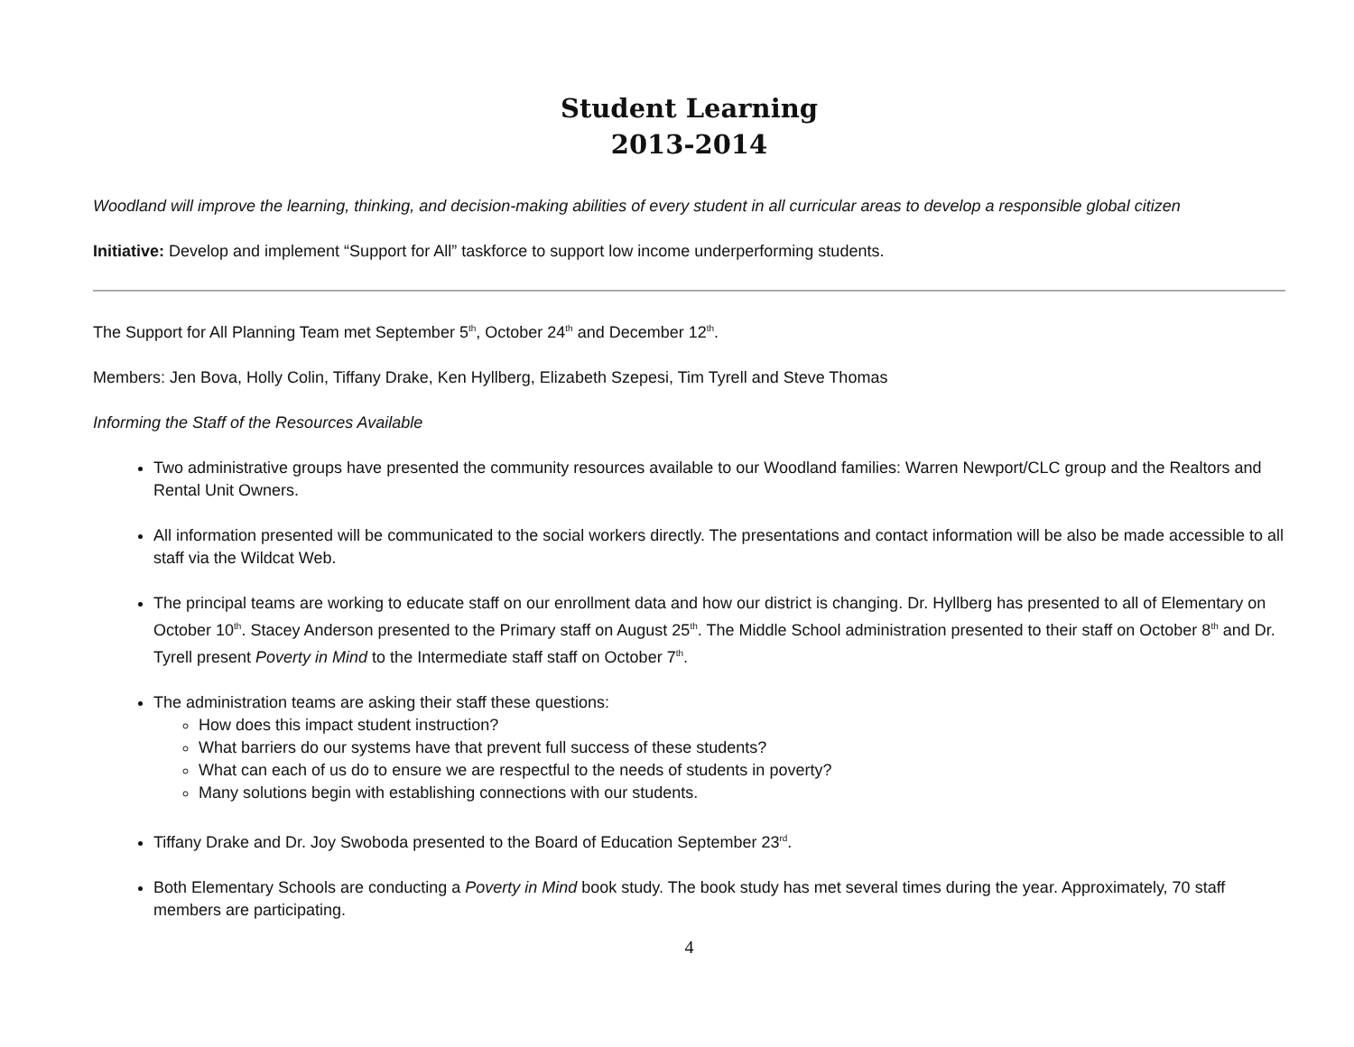Student Learning
2013-2014
Woodland will improve the learning, thinking, and decision-making abilities of every student in all curricular areas to develop a responsible global citizen
Initiative: Develop and implement “Support for All” taskforce to support low income underperforming students.
The Support for All Planning Team met September 5<sup>th</sup>, October 24<sup>th</sup> and December 12<sup>th</sup>.
Members: Jen Bova, Holly Colin, Tiffany Drake, Ken Hyllberg, Elizabeth Szepesi, Tim Tyrell and Steve Thomas
Informing the Staff of the Resources Available
Two administrative groups have presented the community resources available to our Woodland families: Warren Newport/CLC group and the Realtors and Rental Unit Owners.
All information presented will be communicated to the social workers directly. The presentations and contact information will be also be made accessible to all staff via the Wildcat Web.
The principal teams are working to educate staff on our enrollment data and how our district is changing. Dr. Hyllberg has presented to all of Elementary on October 10<sup>th</sup>. Stacey Anderson presented to the Primary staff on August 25<sup>th</sup>. The Middle School administration presented to their staff on October 8<sup>th</sup> and Dr. Tyrell present Poverty in Mind to the Intermediate staff staff on October 7<sup>th</sup>.
The administration teams are asking their staff these questions:
How does this impact student instruction?
What barriers do our systems have that prevent full success of these students?
What can each of us do to ensure we are respectful to the needs of students in poverty?
Many solutions begin with establishing connections with our students.
Tiffany Drake and Dr. Joy Swoboda presented to the Board of Education September 23<sup>rd</sup>.
Both Elementary Schools are conducting a Poverty in Mind book study. The book study has met several times during the year. Approximately, 70 staff members are participating.
4